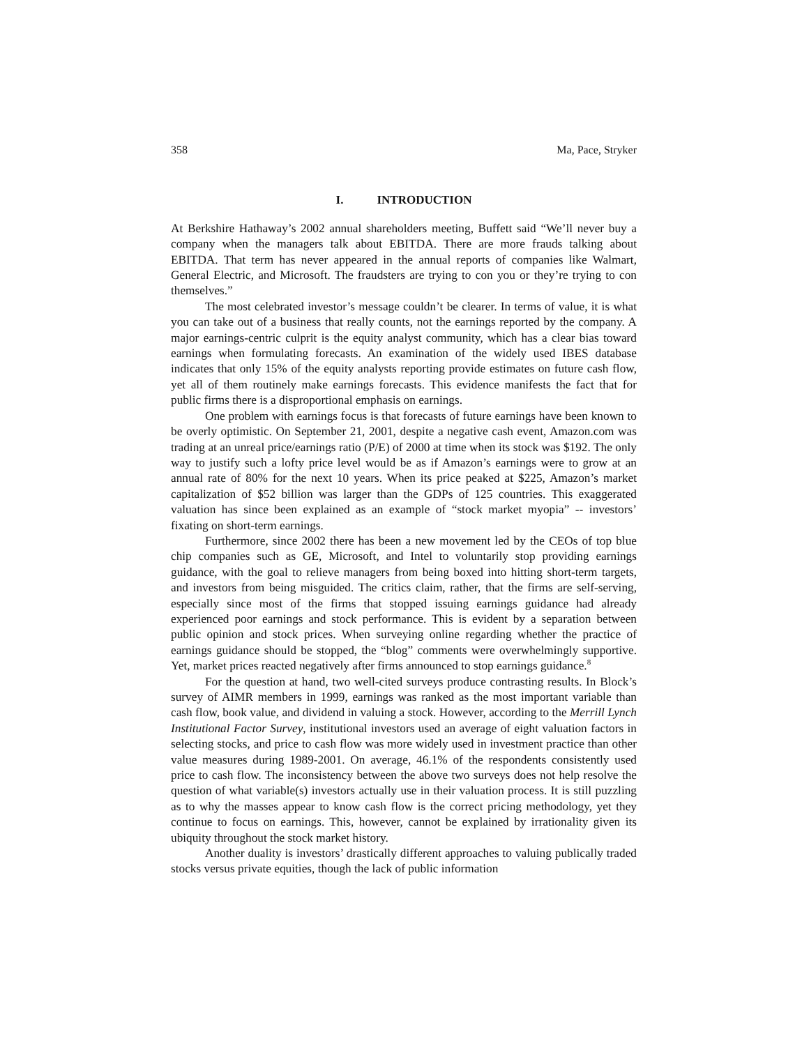358 Ma, Pace, Stryker
I. INTRODUCTION
At Berkshire Hathaway’s 2002 annual shareholders meeting, Buffett said “We’ll never buy a company when the managers talk about EBITDA. There are more frauds talking about EBITDA. That term has never appeared in the annual reports of companies like Walmart, General Electric, and Microsoft. The fraudsters are trying to con you or they’re trying to con themselves.”
The most celebrated investor’s message couldn’t be clearer. In terms of value, it is what you can take out of a business that really counts, not the earnings reported by the company. A major earnings-centric culprit is the equity analyst community, which has a clear bias toward earnings when formulating forecasts. An examination of the widely used IBES database indicates that only 15% of the equity analysts reporting provide estimates on future cash flow, yet all of them routinely make earnings forecasts. This evidence manifests the fact that for public firms there is a disproportional emphasis on earnings.
One problem with earnings focus is that forecasts of future earnings have been known to be overly optimistic. On September 21, 2001, despite a negative cash event, Amazon.com was trading at an unreal price/earnings ratio (P/E) of 2000 at time when its stock was $192. The only way to justify such a lofty price level would be as if Amazon’s earnings were to grow at an annual rate of 80% for the next 10 years. When its price peaked at $225, Amazon’s market capitalization of $52 billion was larger than the GDPs of 125 countries. This exaggerated valuation has since been explained as an example of “stock market myopia” -- investors’ fixating on short-term earnings.
Furthermore, since 2002 there has been a new movement led by the CEOs of top blue chip companies such as GE, Microsoft, and Intel to voluntarily stop providing earnings guidance, with the goal to relieve managers from being boxed into hitting short-term targets, and investors from being misguided. The critics claim, rather, that the firms are self-serving, especially since most of the firms that stopped issuing earnings guidance had already experienced poor earnings and stock performance. This is evident by a separation between public opinion and stock prices. When surveying online regarding whether the practice of earnings guidance should be stopped, the “blog” comments were overwhelmingly supportive. Yet, market prices reacted negatively after firms announced to stop earnings guidance.<sup>8</sup>
For the question at hand, two well-cited surveys produce contrasting results. In Block’s survey of AIMR members in 1999, earnings was ranked as the most important variable than cash flow, book value, and dividend in valuing a stock. However, according to the Merrill Lynch Institutional Factor Survey, institutional investors used an average of eight valuation factors in selecting stocks, and price to cash flow was more widely used in investment practice than other value measures during 1989-2001. On average, 46.1% of the respondents consistently used price to cash flow. The inconsistency between the above two surveys does not help resolve the question of what variable(s) investors actually use in their valuation process. It is still puzzling as to why the masses appear to know cash flow is the correct pricing methodology, yet they continue to focus on earnings. This, however, cannot be explained by irrationality given its ubiquity throughout the stock market history.
Another duality is investors’ drastically different approaches to valuing publically traded stocks versus private equities, though the lack of public information